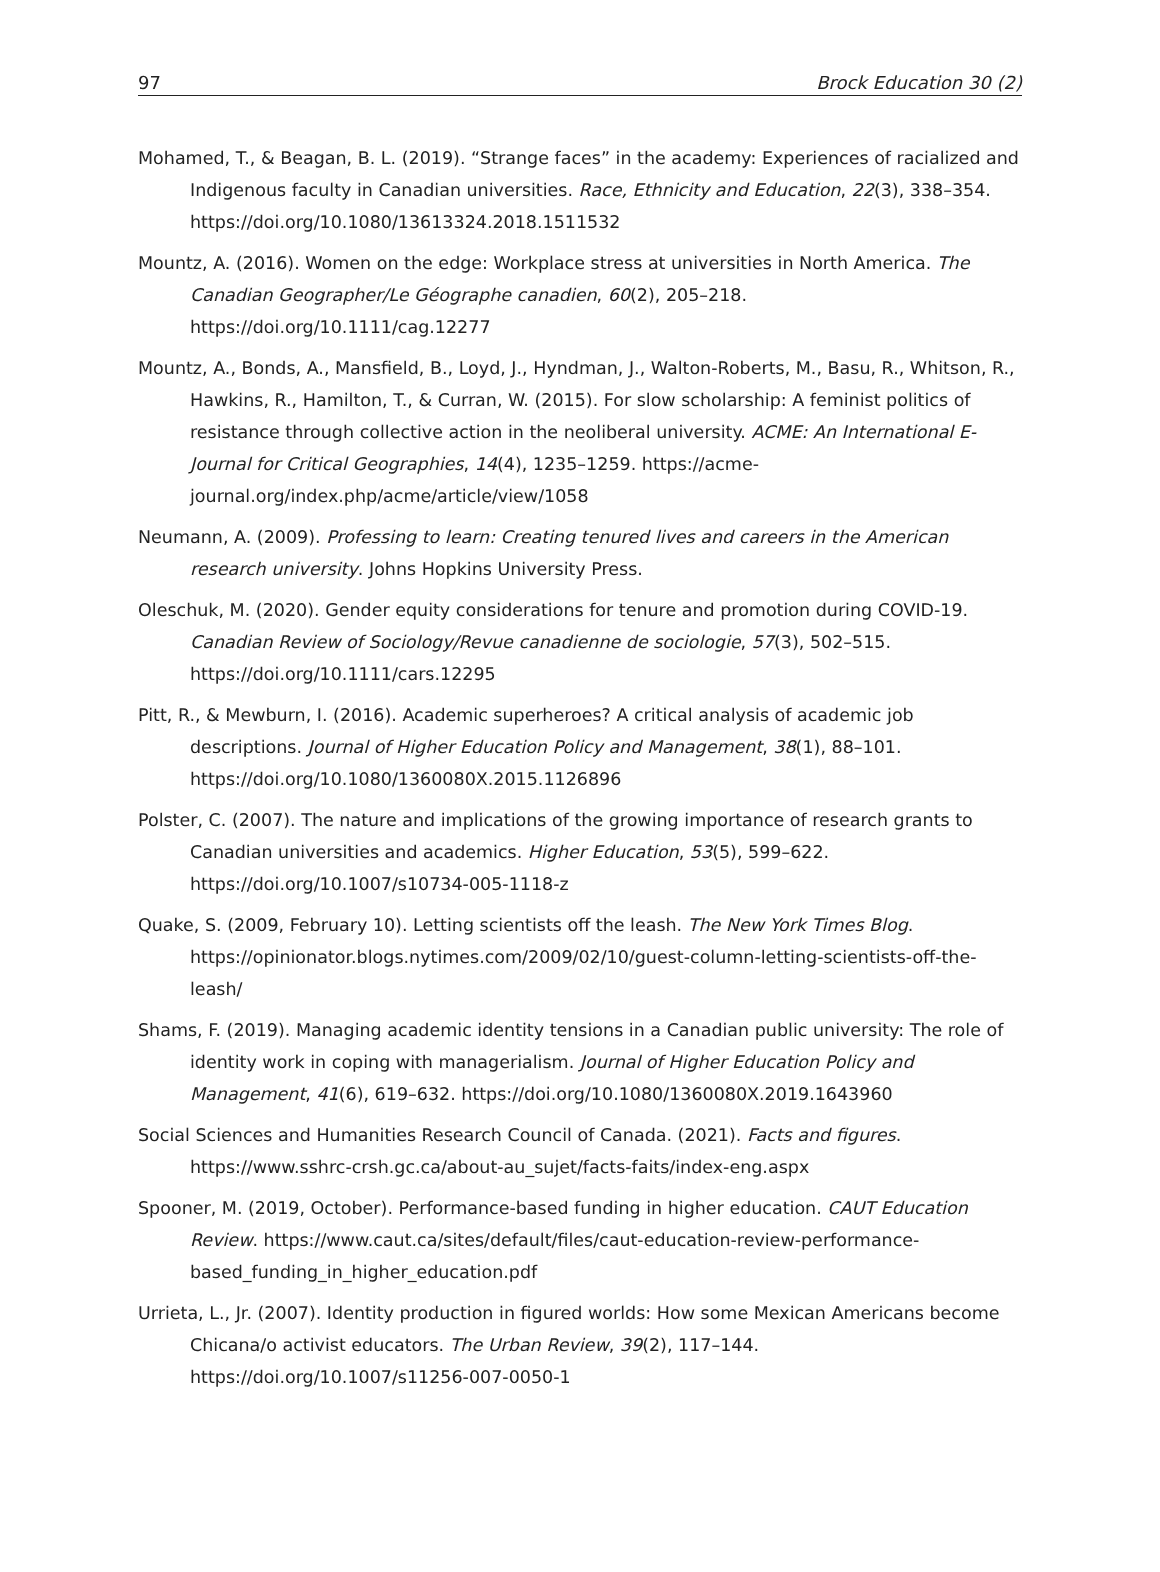97 Brock Education 30 (2)
Mohamed, T., & Beagan, B. L. (2019). “Strange faces” in the academy: Experiences of racialized and Indigenous faculty in Canadian universities. Race, Ethnicity and Education, 22(3), 338–354. https://doi.org/10.1080/13613324.2018.1511532
Mountz, A. (2016). Women on the edge: Workplace stress at universities in North America. The Canadian Geographer/Le Géographe canadien, 60(2), 205–218. https://doi.org/10.1111/cag.12277
Mountz, A., Bonds, A., Mansfield, B., Loyd, J., Hyndman, J., Walton-Roberts, M., Basu, R., Whitson, R., Hawkins, R., Hamilton, T., & Curran, W. (2015). For slow scholarship: A feminist politics of resistance through collective action in the neoliberal university. ACME: An International E-Journal for Critical Geographies, 14(4), 1235–1259. https://acme-journal.org/index.php/acme/article/view/1058
Neumann, A. (2009). Professing to learn: Creating tenured lives and careers in the American research university. Johns Hopkins University Press.
Oleschuk, M. (2020). Gender equity considerations for tenure and promotion during COVID-19. Canadian Review of Sociology/Revue canadienne de sociologie, 57(3), 502–515. https://doi.org/10.1111/cars.12295
Pitt, R., & Mewburn, I. (2016). Academic superheroes? A critical analysis of academic job descriptions. Journal of Higher Education Policy and Management, 38(1), 88–101. https://doi.org/10.1080/1360080X.2015.1126896
Polster, C. (2007). The nature and implications of the growing importance of research grants to Canadian universities and academics. Higher Education, 53(5), 599–622. https://doi.org/10.1007/s10734-005-1118-z
Quake, S. (2009, February 10). Letting scientists off the leash. The New York Times Blog. https://opinionator.blogs.nytimes.com/2009/02/10/guest-column-letting-scientists-off-the-leash/
Shams, F. (2019). Managing academic identity tensions in a Canadian public university: The role of identity work in coping with managerialism. Journal of Higher Education Policy and Management, 41(6), 619–632. https://doi.org/10.1080/1360080X.2019.1643960
Social Sciences and Humanities Research Council of Canada. (2021). Facts and figures. https://www.sshrc-crsh.gc.ca/about-au_sujet/facts-faits/index-eng.aspx
Spooner, M. (2019, October). Performance-based funding in higher education. CAUT Education Review. https://www.caut.ca/sites/default/files/caut-education-review-performance-based_funding_in_higher_education.pdf
Urrieta, L., Jr. (2007). Identity production in figured worlds: How some Mexican Americans become Chicana/o activist educators. The Urban Review, 39(2), 117–144. https://doi.org/10.1007/s11256-007-0050-1